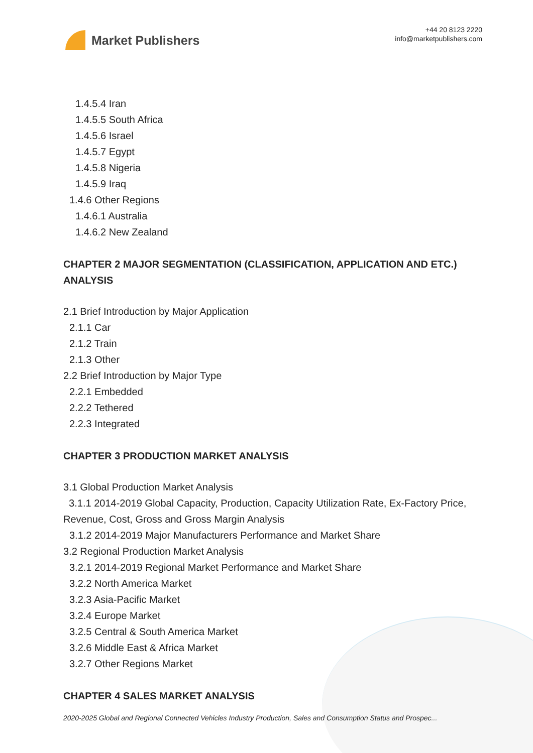Market Publishers
+44 20 8123 2220
info@marketpublishers.com
1.4.5.4 Iran
1.4.5.5 South Africa
1.4.5.6 Israel
1.4.5.7 Egypt
1.4.5.8 Nigeria
1.4.5.9 Iraq
1.4.6 Other Regions
1.4.6.1 Australia
1.4.6.2 New Zealand
CHAPTER 2 MAJOR SEGMENTATION (CLASSIFICATION, APPLICATION AND ETC.) ANALYSIS
2.1 Brief Introduction by Major Application
2.1.1 Car
2.1.2 Train
2.1.3 Other
2.2 Brief Introduction by Major Type
2.2.1 Embedded
2.2.2 Tethered
2.2.3 Integrated
CHAPTER 3 PRODUCTION MARKET ANALYSIS
3.1 Global Production Market Analysis
3.1.1 2014-2019 Global Capacity, Production, Capacity Utilization Rate, Ex-Factory Price, Revenue, Cost, Gross and Gross Margin Analysis
3.1.2 2014-2019 Major Manufacturers Performance and Market Share
3.2 Regional Production Market Analysis
3.2.1 2014-2019 Regional Market Performance and Market Share
3.2.2 North America Market
3.2.3 Asia-Pacific Market
3.2.4 Europe Market
3.2.5 Central & South America Market
3.2.6 Middle East & Africa Market
3.2.7 Other Regions Market
CHAPTER 4 SALES MARKET ANALYSIS
2020-2025 Global and Regional Connected Vehicles Industry Production, Sales and Consumption Status and Prospec...